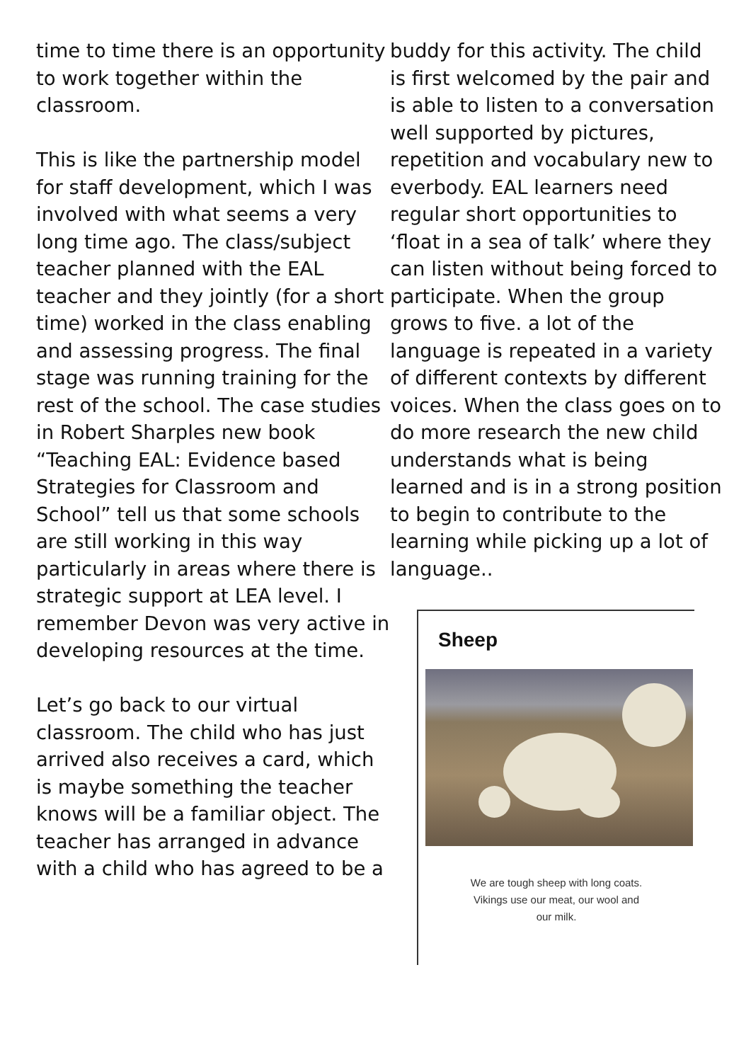time to time there is an opportunity to work together within the classroom.
This is like the partnership model for staff development, which I was involved with what seems a very long time ago. The class/subject teacher planned with the EAL teacher and they jointly (for a short time) worked in the class enabling and assessing progress. The final stage was running training for the rest of the school. The case studies in Robert Sharples new book “Teaching EAL: Evidence based Strategies for Classroom and School” tell us that some schools are still working in this way particularly in areas where there is strategic support at LEA level. I remember Devon was very active in developing resources at the time.
Let’s go back to our virtual classroom. The child who has just arrived also receives a card, which is maybe something the teacher knows will be a familiar object. The teacher has arranged in advance with a child who has agreed to be a
buddy for this activity. The child is first welcomed by the pair and is able to listen to a conversation well supported by pictures, repetition and vocabulary new to everbody. EAL learners need regular short opportunities to ‘float in a sea of talk’ where they can listen without being forced to participate. When the group grows to five. a lot of the language is repeated in a variety of different contexts by different voices. When the class goes on to do more research the new child understands what is being learned and is in a strong position to begin to contribute to the learning while picking up a lot of language..
Sheep
We are tough sheep with long coats.
Vikings use our meat, our wool and
our milk.